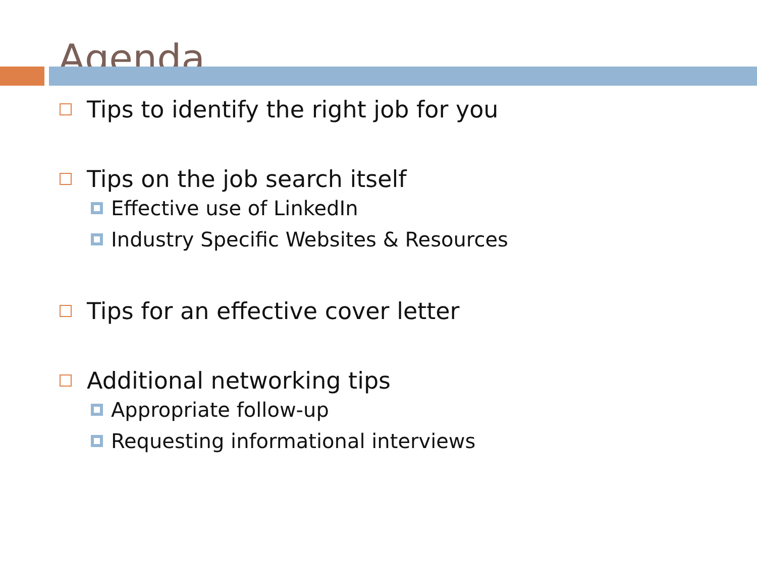Agenda
Tips to identify the right job for you
Tips on the job search itself
Effective use of LinkedIn
Industry Specific Websites & Resources
Tips for an effective cover letter
Additional networking tips
Appropriate follow-up
Requesting informational interviews